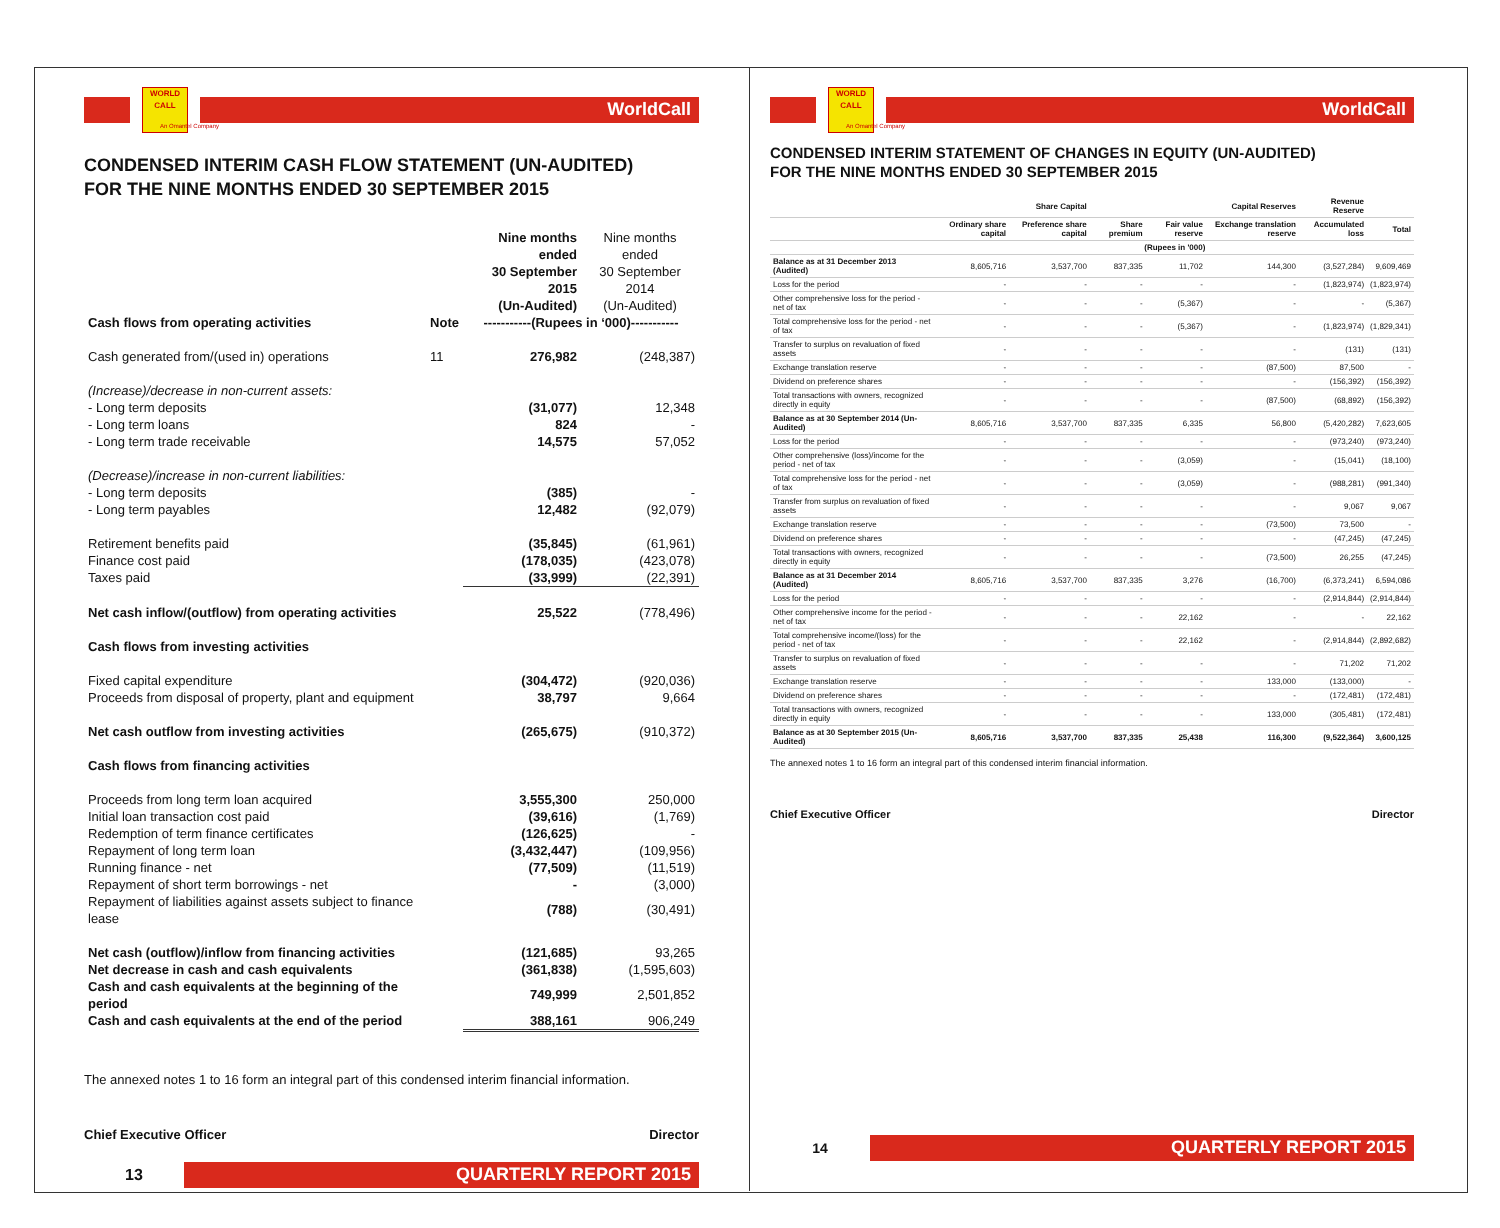WORLD CALL
WorldCall
An Omantel Company
CONDENSED INTERIM CASH FLOW STATEMENT (UN-AUDITED)
FOR THE NINE MONTHS ENDED 30 SEPTEMBER 2015
| | | Nine months ended 30 September 2015 (Un-Audited) | Nine months ended 30 September 2014 (Un-Audited) |
| --- | --- | --- | --- |
| Cash flows from operating activities | Note | -----------(Rupees in ‘000)----------- | |
| Cash generated from/(used in) operations | 11 | 276,982 | (248,387) |
| (Increase)/decrease in non-current assets: | | | |
| - Long term deposits | | (31,077) | 12,348 |
| - Long term loans | | 824 | - |
| - Long term trade receivable | | 14,575 | 57,052 |
| (Decrease)/increase in non-current liabilities: | | | |
| - Long term deposits | | (385) | - |
| - Long term payables | | 12,482 | (92,079) |
| Retirement benefits paid | | (35,845) | (61,961) |
| Finance cost paid | | (178,035) | (423,078) |
| Taxes paid | | (33,999) | (22,391) |
| Net cash inflow/(outflow) from operating activities | | 25,522 | (778,496) |
| Cash flows from investing activities | | | |
| Fixed capital expenditure | | (304,472) | (920,036) |
| Proceeds from disposal of property, plant and equipment | | 38,797 | 9,664 |
| Net cash outflow from investing activities | | (265,675) | (910,372) |
| Cash flows from financing activities | | | |
| Proceeds from long term loan acquired | | 3,555,300 | 250,000 |
| Initial loan transaction cost paid | | (39,616) | (1,769) |
| Redemption of term finance certificates | | (126,625) | - |
| Repayment of long term loan | | (3,432,447) | (109,956) |
| Running finance - net | | (77,509) | (11,519) |
| Repayment of short term borrowings - net | | - | (3,000) |
| Repayment of liabilities against assets subject to finance lease | | (788) | (30,491) |
| Net cash (outflow)/inflow from financing activities | | (121,685) | 93,265 |
| Net decrease in cash and cash equivalents | | (361,838) | (1,595,603) |
| Cash and cash equivalents at the beginning of the period | | 749,999 | 2,501,852 |
| Cash and cash equivalents at the end of the period | | 388,161 | 906,249 |
The annexed notes 1 to 16 form an integral part of this condensed interim financial information.
Chief Executive Officer Director
13
QUARTERLY REPORT 2015
WORLD CALL
WorldCall
An Omantel Company
CONDENSED INTERIM STATEMENT OF CHANGES IN EQUITY (UN-AUDITED)
FOR THE NINE MONTHS ENDED 30 SEPTEMBER 2015
| | Share Capital | | Capital Reserves | | | Revenue Reserve | |
| --- | --- | --- | --- | --- | --- | --- | --- |
| | Ordinary share capital | Preference share capital | Share premium | Fair value reserve | Exchange translation reserve | Accumulated loss | Total |
| | (Rupees in '000) | | | | | | |
| Balance as at 31 December 2013 (Audited) | 8,605,716 | 3,537,700 | 837,335 | 11,702 | 144,300 | (3,527,284) | 9,609,469 |
| Loss for the period | - | - | - | - | - | (1,823,974) | (1,823,974) |
| Other comprehensive loss for the period - net of tax | - | - | - | (5,367) | - | - | (5,367) |
| Total comprehensive loss for the period - net of tax | - | - | - | (5,367) | - | (1,823,974) | (1,829,341) |
| Transfer to surplus on revaluation of fixed assets | - | - | - | - | - | (131) | (131) |
| Exchange translation reserve | - | - | - | - | (87,500) | 87,500 | - |
| Dividend on preference shares | - | - | - | - | - | (156,392) | (156,392) |
| Total transactions with owners, recognized directly in equity | - | - | - | - | (87,500) | (68,892) | (156,392) |
| Balance as at 30 September 2014 (Un-Audited) | 8,605,716 | 3,537,700 | 837,335 | 6,335 | 56,800 | (5,420,282) | 7,623,605 |
| Loss for the period | - | - | - | - | - | (973,240) | (973,240) |
| Other comprehensive (loss)/income for the period - net of tax | - | - | - | (3,059) | - | (15,041) | (18,100) |
| Total comprehensive loss for the period - net of tax | - | - | - | (3,059) | - | (988,281) | (991,340) |
| Transfer from surplus on revaluation of fixed assets | - | - | - | - | - | 9,067 | 9,067 |
| Exchange translation reserve | - | - | - | - | (73,500) | 73,500 | - |
| Dividend on preference shares | - | - | - | - | - | (47,245) | (47,245) |
| Total transactions with owners, recognized directly in equity | - | - | - | - | (73,500) | 26,255 | (47,245) |
| Balance as at 31 December 2014 (Audited) | 8,605,716 | 3,537,700 | 837,335 | 3,276 | (16,700) | (6,373,241) | 6,594,086 |
| Loss for the period | - | - | - | - | - | (2,914,844) | (2,914,844) |
| Other comprehensive income for the period - net of tax | - | - | - | 22,162 | - | - | 22,162 |
| Total comprehensive income/(loss) for the period - net of tax | - | - | - | 22,162 | - | (2,914,844) | (2,892,682) |
| Transfer to surplus on revaluation of fixed assets | - | - | - | - | - | 71,202 | 71,202 |
| Exchange translation reserve | - | - | - | - | 133,000 | (133,000) | - |
| Dividend on preference shares | - | - | - | - | - | (172,481) | (172,481) |
| Total transactions with owners, recognized directly in equity | - | - | - | - | 133,000 | (305,481) | (172,481) |
| Balance as at 30 September 2015 (Un-Audited) | 8,605,716 | 3,537,700 | 837,335 | 25,438 | 116,300 | (9,522,364) | 3,600,125 |
The annexed notes 1 to 16 form an integral part of this condensed interim financial information.
Chief Executive Officer Director
14
QUARTERLY REPORT 2015